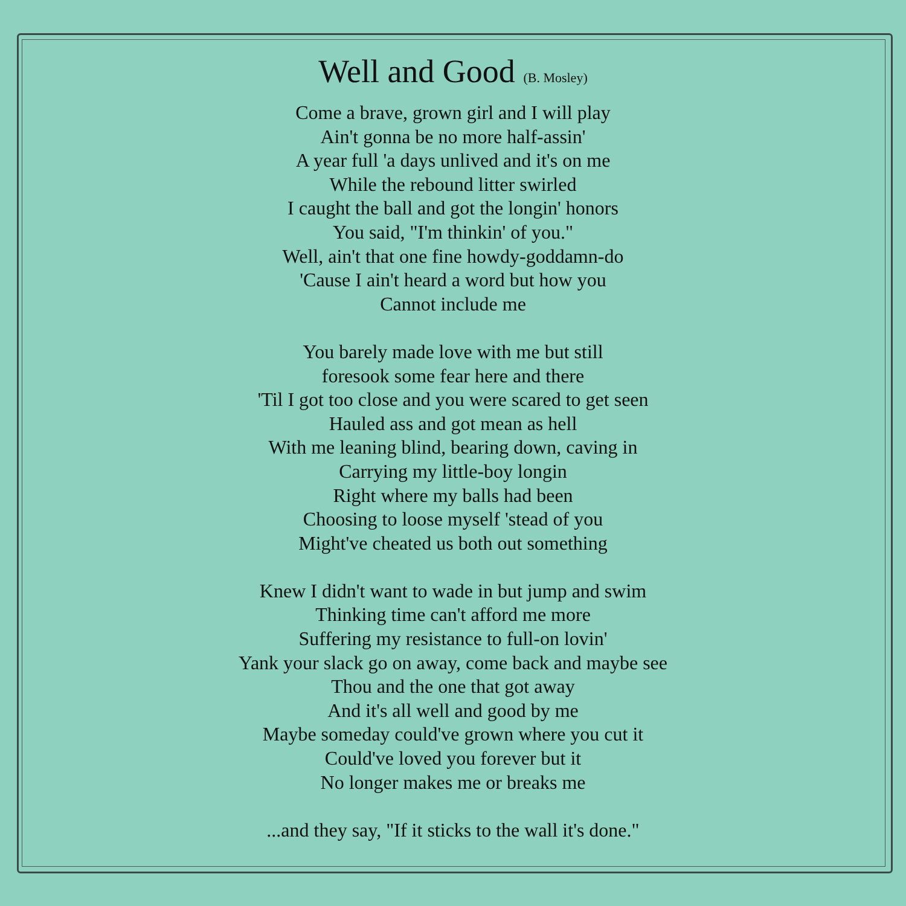Well and Good (B. Mosley)
Come a brave, grown girl and I will play
Ain't gonna be no more half-assin'
A year full 'a days unlived and it's on me
While the rebound litter swirled
I caught the ball and got the longin' honors
You said, "I'm thinkin' of you."
Well, ain't that one fine howdy-goddamn-do
'Cause I ain't heard a word but how you
Cannot include me
You barely made love with me but still
foresook some fear here and there
'Til I got too close and you were scared to get seen
Hauled ass and got mean as hell
With me leaning blind, bearing down, caving in
Carrying my little-boy longin
Right where my balls had been
Choosing to loose myself 'stead of you
Might've cheated us both out something
Knew I didn't want to wade in but jump and swim
Thinking time can't afford me more
Suffering my resistance to full-on lovin'
Yank your slack go on away, come back and maybe see
Thou and the one that got away
And it's all well and good by me
Maybe someday could've grown where you cut it
Could've loved you forever but it
No longer makes me or breaks me
...and they say, "If it sticks to the wall it's done."